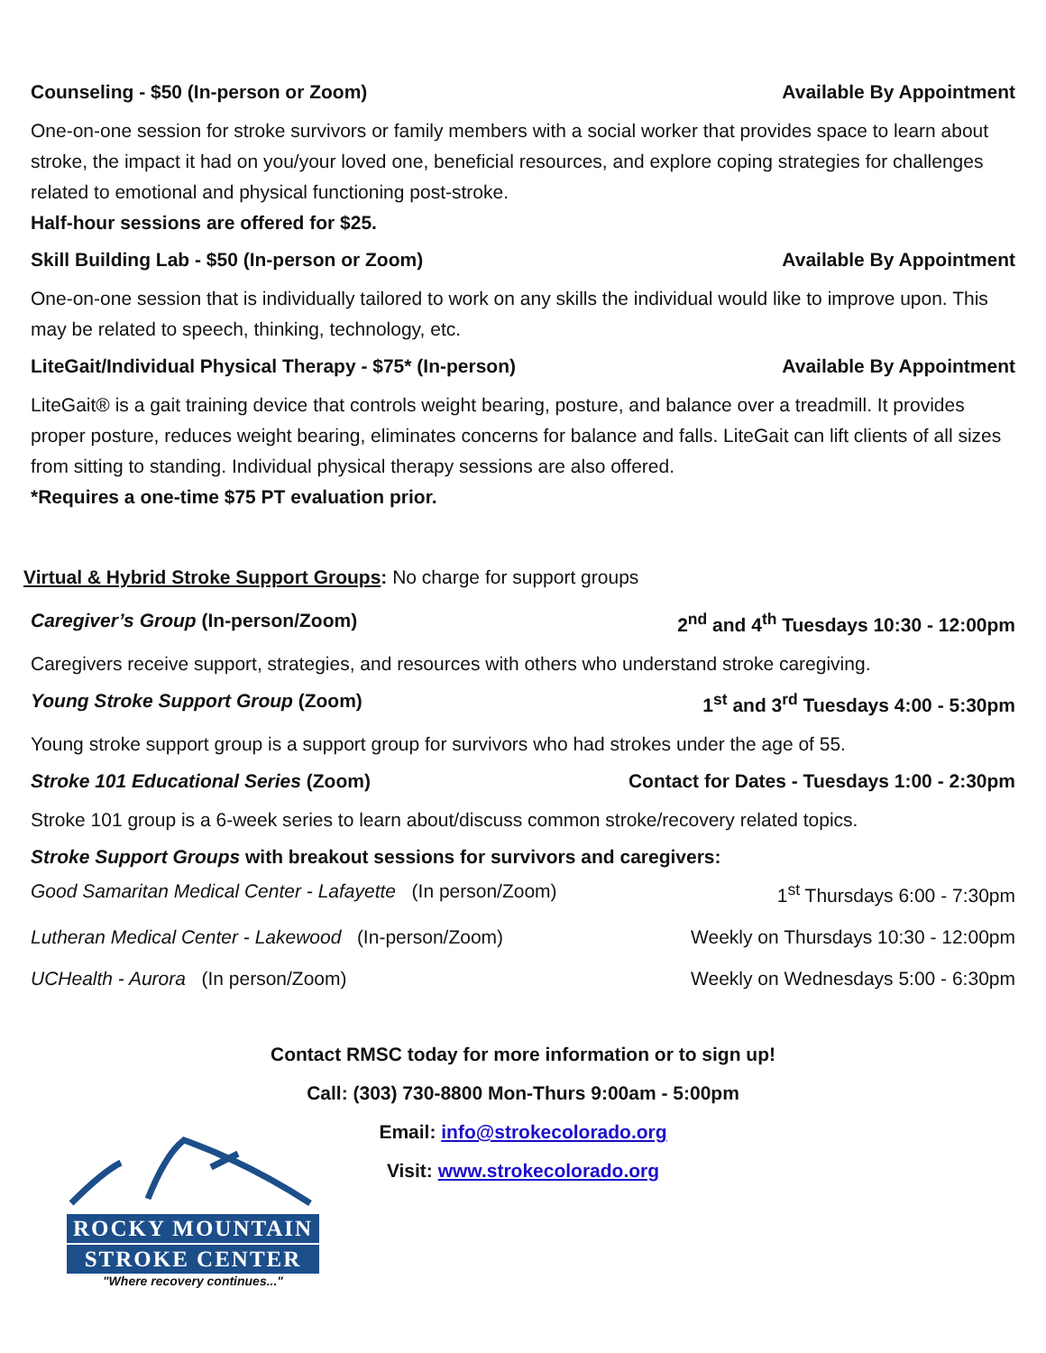Counseling - $50 (In-person or Zoom) Available By Appointment
One-on-one session for stroke survivors or family members with a social worker that provides space to learn about stroke, the impact it had on you/your loved one, beneficial resources, and explore coping strategies for challenges related to emotional and physical functioning post-stroke.
Half-hour sessions are offered for $25.
Skill Building Lab - $50 (In-person or Zoom) Available By Appointment
One-on-one session that is individually tailored to work on any skills the individual would like to improve upon. This may be related to speech, thinking, technology, etc.
LiteGait/Individual Physical Therapy - $75* (In-person) Available By Appointment
LiteGait® is a gait training device that controls weight bearing, posture, and balance over a treadmill. It provides proper posture, reduces weight bearing, eliminates concerns for balance and falls. LiteGait can lift clients of all sizes from sitting to standing. Individual physical therapy sessions are also offered.
*Requires a one-time $75 PT evaluation prior.
Virtual & Hybrid Stroke Support Groups: No charge for support groups
Caregiver’s Group (In-person/Zoom) 2<sup>nd</sup> and 4<sup>th</sup> Tuesdays 10:30 - 12:00pm
Caregivers receive support, strategies, and resources with others who understand stroke caregiving.
Young Stroke Support Group (Zoom) 1<sup>st</sup> and 3<sup>rd</sup> Tuesdays 4:00 - 5:30pm
Young stroke support group is a support group for survivors who had strokes under the age of 55.
Stroke 101 Educational Series (Zoom) Contact for Dates - Tuesdays 1:00 - 2:30pm
Stroke 101 group is a 6-week series to learn about/discuss common stroke/recovery related topics.
Stroke Support Groups with breakout sessions for survivors and caregivers:
Good Samaritan Medical Center - Lafayette (In person/Zoom) 1<sup>st</sup> Thursdays 6:00 - 7:30pm
Lutheran Medical Center - Lakewood (In-person/Zoom) Weekly on Thursdays 10:30 - 12:00pm
UCHealth - Aurora (In person/Zoom) Weekly on Wednesdays 5:00 - 6:30pm
Contact RMSC today for more information or to sign up!
Call: (303) 730-8800 Mon-Thurs 9:00am - 5:00pm
Email: info@strokecolorado.org
Visit: www.strokecolorado.org
ROCKY MOUNTAIN
STROKE CENTER
"Where recovery continues..."